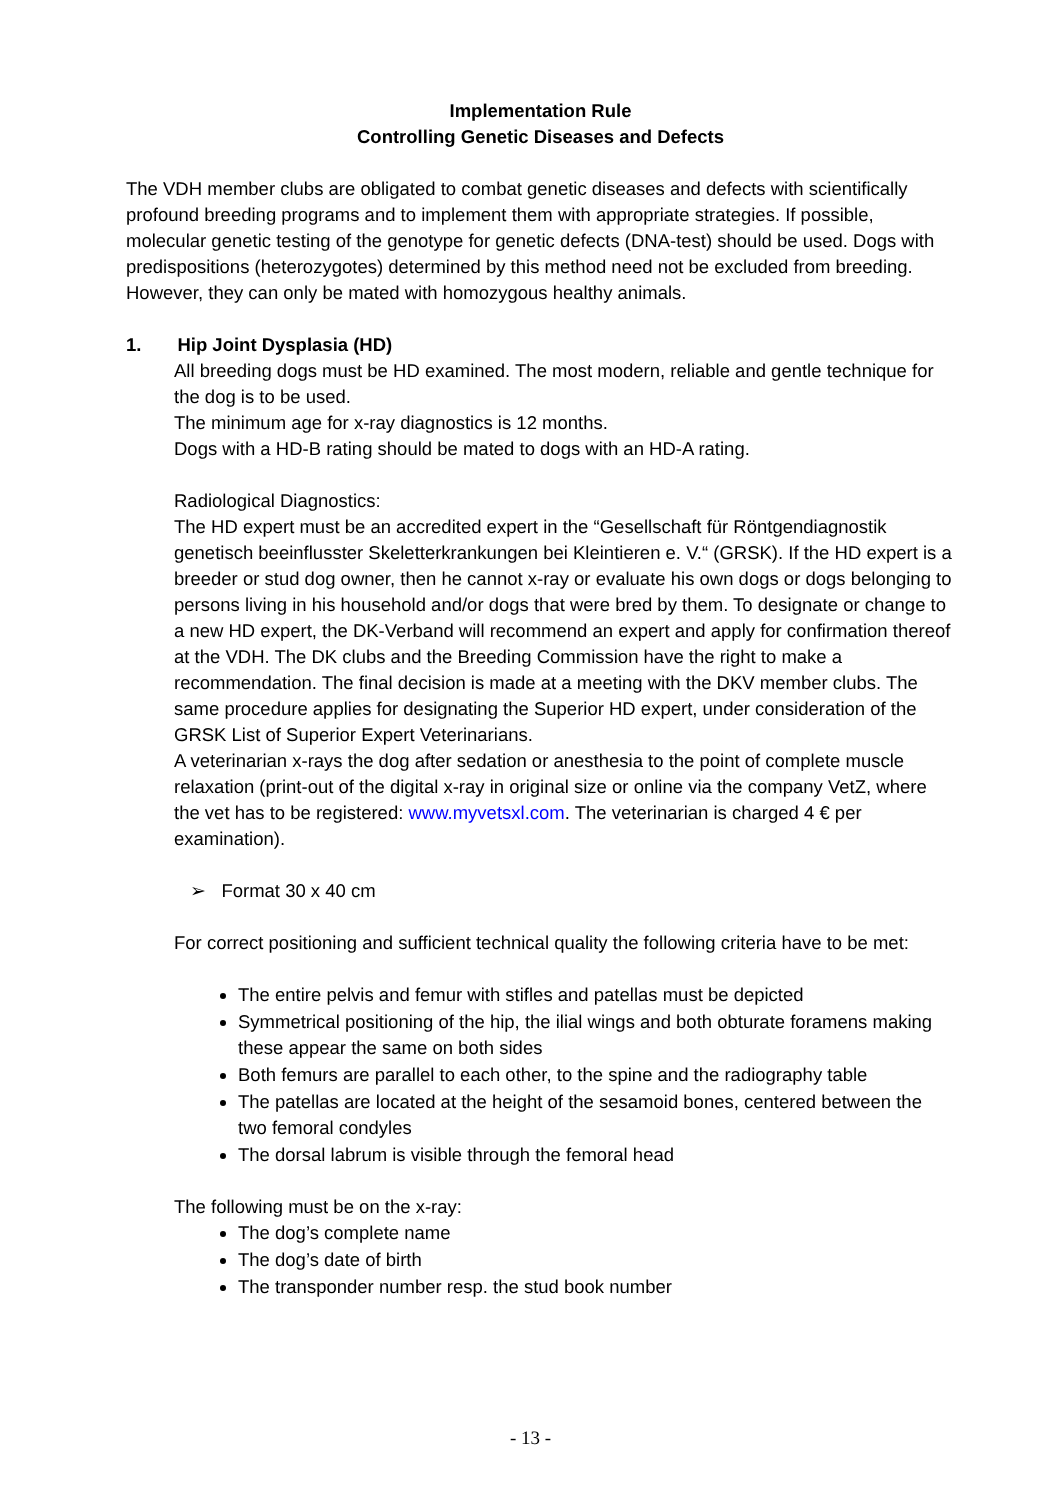Implementation Rule
Controlling Genetic Diseases and Defects
The VDH member clubs are obligated to combat genetic diseases and defects with scientifically profound breeding programs and to implement them with appropriate strategies. If possible, molecular genetic testing of the genotype for genetic defects (DNA-test) should be used. Dogs with predispositions (heterozygotes) determined by this method need not be excluded from breeding. However, they can only be mated with homozygous healthy animals.
1. Hip Joint Dysplasia (HD)
All breeding dogs must be HD examined. The most modern, reliable and gentle technique for the dog is to be used.
The minimum age for x-ray diagnostics is 12 months.
Dogs with a HD-B rating should be mated to dogs with an HD-A rating.
Radiological Diagnostics:
The HD expert must be an accredited expert in the “Gesellschaft für Röntgendiagnostik genetisch beeinflusster Skeletterkrankungen bei Kleintieren e. V.“ (GRSK). If the HD expert is a breeder or stud dog owner, then he cannot x-ray or evaluate his own dogs or dogs belonging to persons living in his household and/or dogs that were bred by them. To designate or change to a new HD expert, the DK-Verband will recommend an expert and apply for confirmation thereof at the VDH. The DK clubs and the Breeding Commission have the right to make a recommendation. The final decision is made at a meeting with the DKV member clubs. The same procedure applies for designating the Superior HD expert, under consideration of the GRSK List of Superior Expert Veterinarians.
A veterinarian x-rays the dog after sedation or anesthesia to the point of complete muscle relaxation (print-out of the digital x-ray in original size or online via the company VetZ, where the vet has to be registered: www.myvetsxl.com. The veterinarian is charged 4 € per examination).
➢ Format 30 x 40 cm
For correct positioning and sufficient technical quality the following criteria have to be met:
The entire pelvis and femur with stifles and patellas must be depicted
Symmetrical positioning of the hip, the ilial wings and both obturate foramens making these appear the same on both sides
Both femurs are parallel to each other, to the spine and the radiography table
The patellas are located at the height of the sesamoid bones, centered between the two femoral condyles
The dorsal labrum is visible through the femoral head
The following must be on the x-ray:
The dog’s complete name
The dog’s date of birth
The transponder number resp. the stud book number
- 13 -